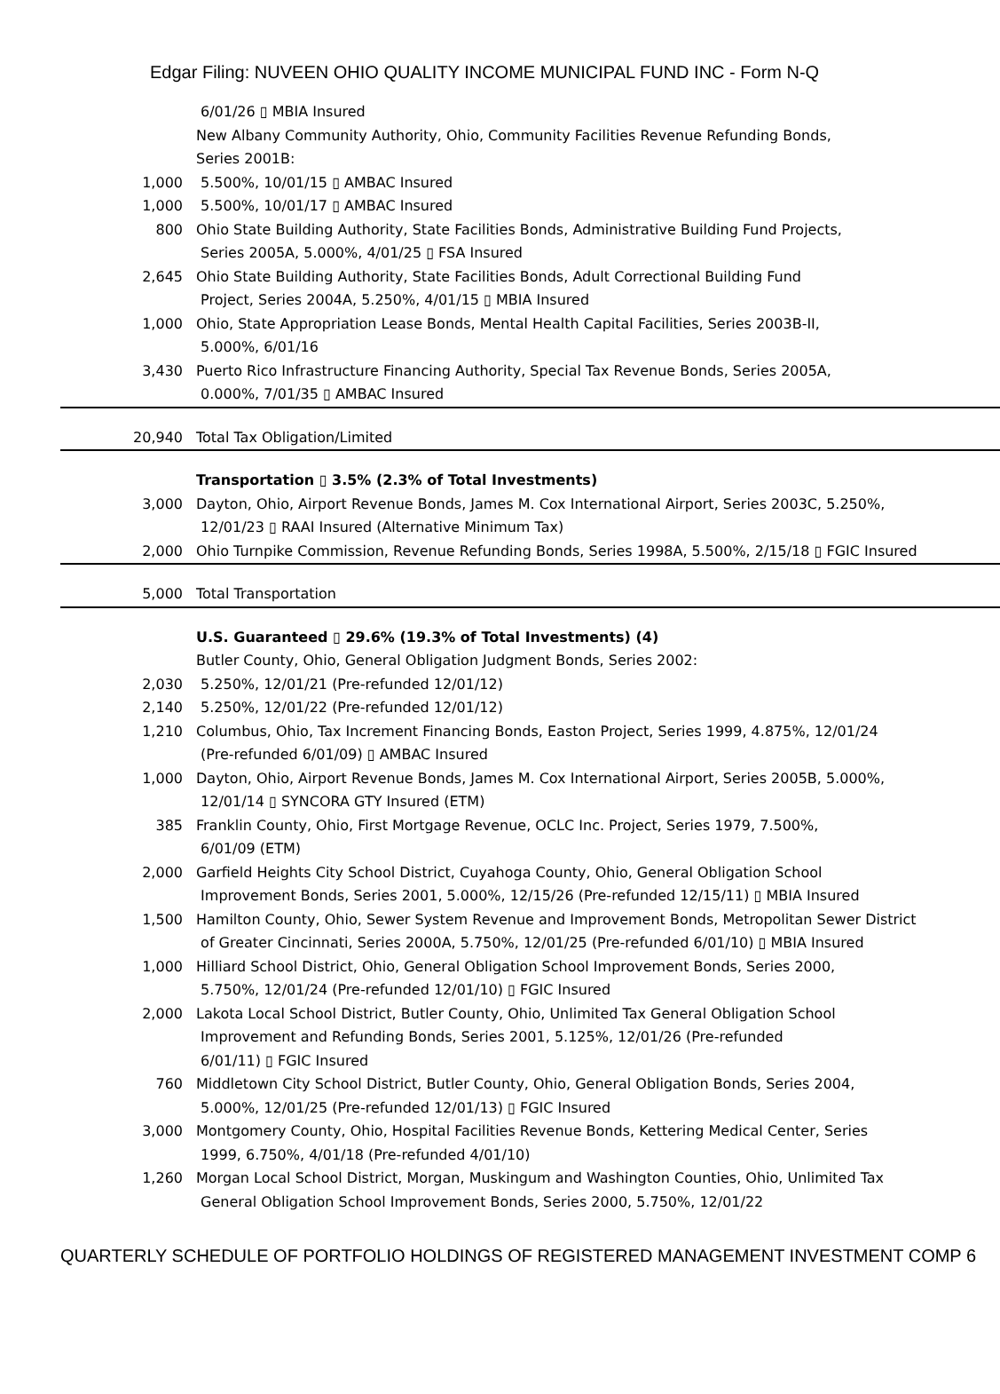Edgar Filing: NUVEEN OHIO QUALITY INCOME MUNICIPAL FUND INC - Form N-Q
| | 6/01/26 ▯ MBIA Insured |
| | New Albany Community Authority, Ohio, Community Facilities Revenue Refunding Bonds, Series 2001B: |
| 1,000 | 5.500%, 10/01/15 ▯ AMBAC Insured |
| 1,000 | 5.500%, 10/01/17 ▯ AMBAC Insured |
| 800 | Ohio State Building Authority, State Facilities Bonds, Administrative Building Fund Projects, Series 2005A, 5.000%, 4/01/25 ▯ FSA Insured |
| 2,645 | Ohio State Building Authority, State Facilities Bonds, Adult Correctional Building Fund Project, Series 2004A, 5.250%, 4/01/15 ▯ MBIA Insured |
| 1,000 | Ohio, State Appropriation Lease Bonds, Mental Health Capital Facilities, Series 2003B-II, 5.000%, 6/01/16 |
| 3,430 | Puerto Rico Infrastructure Financing Authority, Special Tax Revenue Bonds, Series 2005A, 0.000%, 7/01/35 ▯ AMBAC Insured |
| 20,940 | Total Tax Obligation/Limited |
| | Transportation ▯ 3.5% (2.3% of Total Investments) |
| 3,000 | Dayton, Ohio, Airport Revenue Bonds, James M. Cox International Airport, Series 2003C, 5.250%, 12/01/23 ▯ RAAI Insured (Alternative Minimum Tax) |
| 2,000 | Ohio Turnpike Commission, Revenue Refunding Bonds, Series 1998A, 5.500%, 2/15/18 ▯ FGIC Insured |
| 5,000 | Total Transportation |
| | U.S. Guaranteed ▯ 29.6% (19.3% of Total Investments) (4) |
| | Butler County, Ohio, General Obligation Judgment Bonds, Series 2002: |
| 2,030 | 5.250%, 12/01/21 (Pre-refunded 12/01/12) |
| 2,140 | 5.250%, 12/01/22 (Pre-refunded 12/01/12) |
| 1,210 | Columbus, Ohio, Tax Increment Financing Bonds, Easton Project, Series 1999, 4.875%, 12/01/24 (Pre-refunded 6/01/09) ▯ AMBAC Insured |
| 1,000 | Dayton, Ohio, Airport Revenue Bonds, James M. Cox International Airport, Series 2005B, 5.000%, 12/01/14 ▯ SYNCORA GTY Insured (ETM) |
| 385 | Franklin County, Ohio, First Mortgage Revenue, OCLC Inc. Project, Series 1979, 7.500%, 6/01/09 (ETM) |
| 2,000 | Garfield Heights City School District, Cuyahoga County, Ohio, General Obligation School Improvement Bonds, Series 2001, 5.000%, 12/15/26 (Pre-refunded 12/15/11) ▯ MBIA Insured |
| 1,500 | Hamilton County, Ohio, Sewer System Revenue and Improvement Bonds, Metropolitan Sewer District of Greater Cincinnati, Series 2000A, 5.750%, 12/01/25 (Pre-refunded 6/01/10) ▯ MBIA Insured |
| 1,000 | Hilliard School District, Ohio, General Obligation School Improvement Bonds, Series 2000, 5.750%, 12/01/24 (Pre-refunded 12/01/10) ▯ FGIC Insured |
| 2,000 | Lakota Local School District, Butler County, Ohio, Unlimited Tax General Obligation School Improvement and Refunding Bonds, Series 2001, 5.125%, 12/01/26 (Pre-refunded 6/01/11) ▯ FGIC Insured |
| 760 | Middletown City School District, Butler County, Ohio, General Obligation Bonds, Series 2004, 5.000%, 12/01/25 (Pre-refunded 12/01/13) ▯ FGIC Insured |
| 3,000 | Montgomery County, Ohio, Hospital Facilities Revenue Bonds, Kettering Medical Center, Series 1999, 6.750%, 4/01/18 (Pre-refunded 4/01/10) |
| 1,260 | Morgan Local School District, Morgan, Muskingum and Washington Counties, Ohio, Unlimited Tax General Obligation School Improvement Bonds, Series 2000, 5.750%, 12/01/22 |
QUARTERLY SCHEDULE OF PORTFOLIO HOLDINGS OF REGISTERED MANAGEMENT INVESTMENT COMP 6